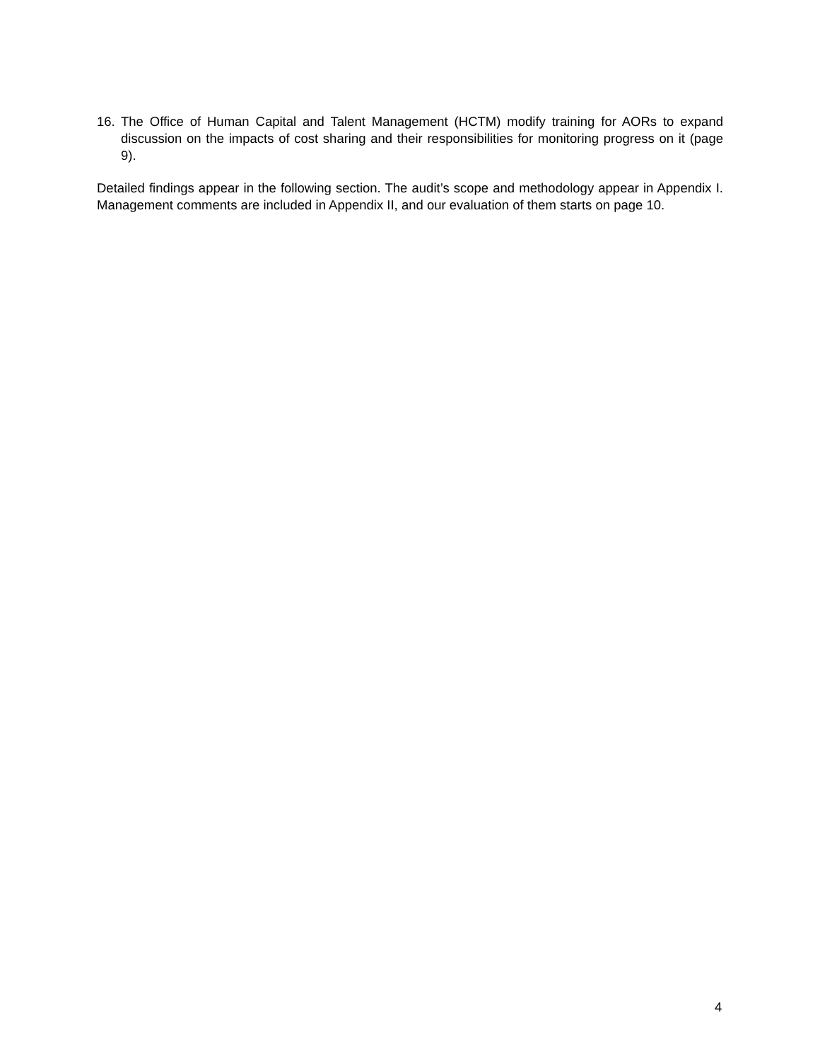16. The Office of Human Capital and Talent Management (HCTM) modify training for AORs to expand discussion on the impacts of cost sharing and their responsibilities for monitoring progress on it (page 9).
Detailed findings appear in the following section. The audit’s scope and methodology appear in Appendix I. Management comments are included in Appendix II, and our evaluation of them starts on page 10.
4